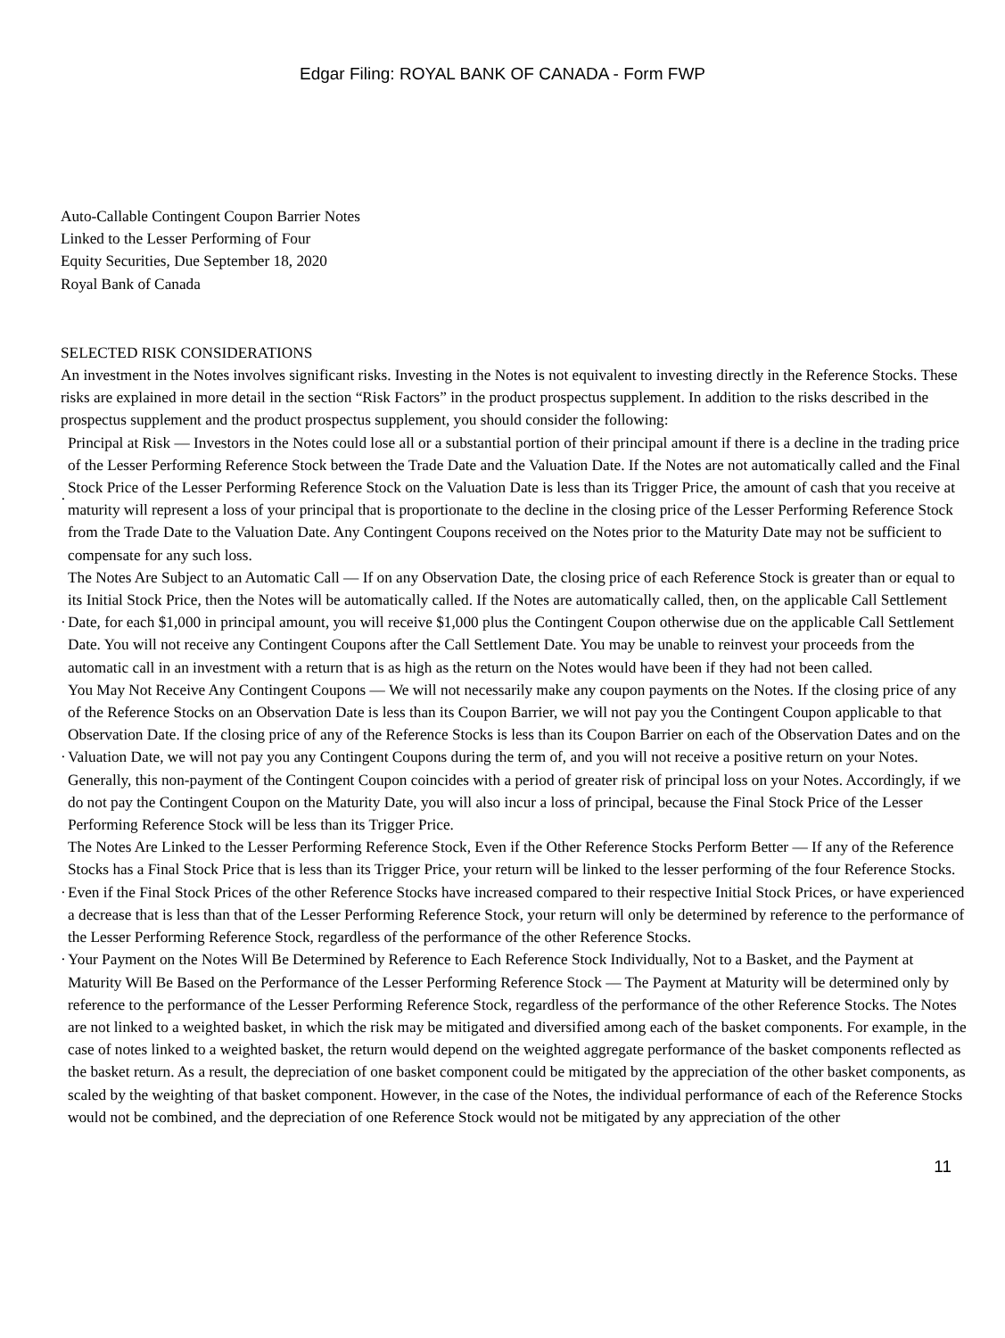Edgar Filing: ROYAL BANK OF CANADA - Form FWP
Auto-Callable Contingent Coupon Barrier Notes
Linked to the Lesser Performing of Four
Equity Securities, Due September 18, 2020
Royal Bank of Canada
SELECTED RISK CONSIDERATIONS
An investment in the Notes involves significant risks. Investing in the Notes is not equivalent to investing directly in the Reference Stocks. These risks are explained in more detail in the section “Risk Factors” in the product prospectus supplement. In addition to the risks described in the prospectus supplement and the product prospectus supplement, you should consider the following:
·
Principal at Risk — Investors in the Notes could lose all or a substantial portion of their principal amount if there is a decline in the trading price of the Lesser Performing Reference Stock between the Trade Date and the Valuation Date. If the Notes are not automatically called and the Final Stock Price of the Lesser Performing Reference Stock on the Valuation Date is less than its Trigger Price, the amount of cash that you receive at maturity will represent a loss of your principal that is proportionate to the decline in the closing price of the Lesser Performing Reference Stock from the Trade Date to the Valuation Date. Any Contingent Coupons received on the Notes prior to the Maturity Date may not be sufficient to compensate for any such loss.
·
The Notes Are Subject to an Automatic Call — If on any Observation Date, the closing price of each Reference Stock is greater than or equal to its Initial Stock Price, then the Notes will be automatically called. If the Notes are automatically called, then, on the applicable Call Settlement Date, for each $1,000 in principal amount, you will receive $1,000 plus the Contingent Coupon otherwise due on the applicable Call Settlement Date. You will not receive any Contingent Coupons after the Call Settlement Date. You may be unable to reinvest your proceeds from the automatic call in an investment with a return that is as high as the return on the Notes would have been if they had not been called.
·
You May Not Receive Any Contingent Coupons — We will not necessarily make any coupon payments on the Notes. If the closing price of any of the Reference Stocks on an Observation Date is less than its Coupon Barrier, we will not pay you the Contingent Coupon applicable to that Observation Date. If the closing price of any of the Reference Stocks is less than its Coupon Barrier on each of the Observation Dates and on the Valuation Date, we will not pay you any Contingent Coupons during the term of, and you will not receive a positive return on your Notes. Generally, this non-payment of the Contingent Coupon coincides with a period of greater risk of principal loss on your Notes. Accordingly, if we do not pay the Contingent Coupon on the Maturity Date, you will also incur a loss of principal, because the Final Stock Price of the Lesser Performing Reference Stock will be less than its Trigger Price.
·
The Notes Are Linked to the Lesser Performing Reference Stock, Even if the Other Reference Stocks Perform Better — If any of the Reference Stocks has a Final Stock Price that is less than its Trigger Price, your return will be linked to the lesser performing of the four Reference Stocks. Even if the Final Stock Prices of the other Reference Stocks have increased compared to their respective Initial Stock Prices, or have experienced a decrease that is less than that of the Lesser Performing Reference Stock, your return will only be determined by reference to the performance of the Lesser Performing Reference Stock, regardless of the performance of the other Reference Stocks.
·
Your Payment on the Notes Will Be Determined by Reference to Each Reference Stock Individually, Not to a Basket, and the Payment at Maturity Will Be Based on the Performance of the Lesser Performing Reference Stock — The Payment at Maturity will be determined only by reference to the performance of the Lesser Performing Reference Stock, regardless of the performance of the other Reference Stocks. The Notes are not linked to a weighted basket, in which the risk may be mitigated and diversified among each of the basket components. For example, in the case of notes linked to a weighted basket, the return would depend on the weighted aggregate performance of the basket components reflected as the basket return. As a result, the depreciation of one basket component could be mitigated by the appreciation of the other basket components, as scaled by the weighting of that basket component. However, in the case of the Notes, the individual performance of each of the Reference Stocks would not be combined, and the depreciation of one Reference Stock would not be mitigated by any appreciation of the other
11